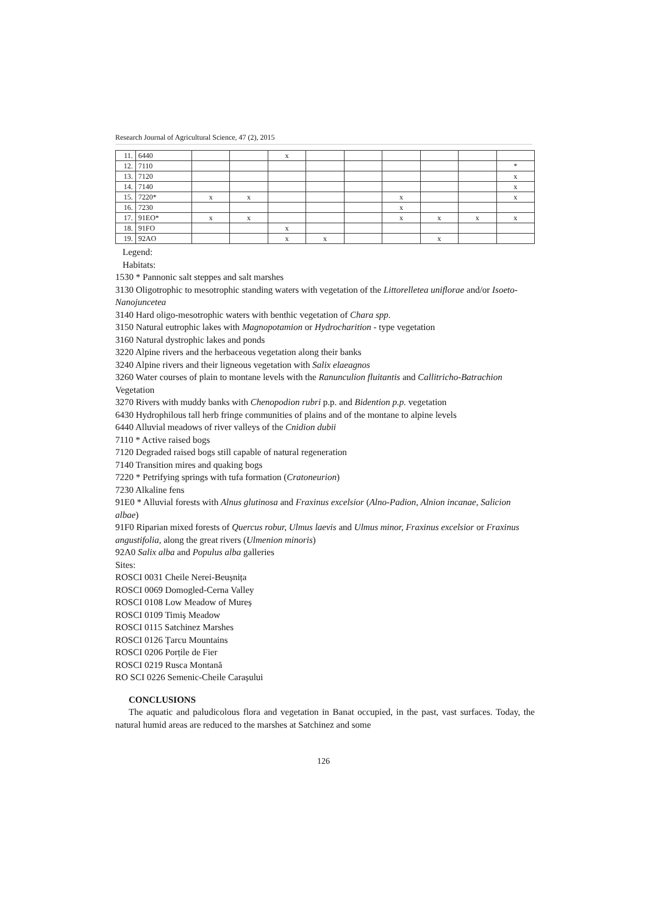Research Journal of Agricultural Science, 47 (2), 2015
| 11. | 6440 | | | x | | | | | | |
| 12. | 7110 | | | | | | | | | * |
| 13. | 7120 | | | | | | | | | x |
| 14. | 7140 | | | | | | | | | x |
| 15. | 7220* | x | x | | | | x | | | x |
| 16. | 7230 | | | | | | x | | | |
| 17. | 91EO* | x | x | | | | x | x | x | x |
| 18. | 91FO | | | x | | | | | | |
| 19. | 92AO | | | x | x | | | x | | |
Legend:
Habitats:
1530 * Pannonic salt steppes and salt marshes
3130 Oligotrophic to mesotrophic standing waters with vegetation of the Littorelletea uniflorae and/or Isoeto-Nanojuncetea
3140 Hard oligo-mesotrophic waters with benthic vegetation of Chara spp.
3150 Natural eutrophic lakes with Magnopotamion or Hydrocharition - type vegetation
3160 Natural dystrophic lakes and ponds
3220 Alpine rivers and the herbaceous vegetation along their banks
3240 Alpine rivers and their ligneous vegetation with Salix elaeagnos
3260 Water courses of plain to montane levels with the Ranunculion fluitantis and Callitricho-Batrachion
Vegetation
3270 Rivers with muddy banks with Chenopodion rubri p.p. and Bidention p.p. vegetation
6430 Hydrophilous tall herb fringe communities of plains and of the montane to alpine levels
6440 Alluvial meadows of river valleys of the Cnidion dubii
7110 * Active raised bogs
7120 Degraded raised bogs still capable of natural regeneration
7140 Transition mires and quaking bogs
7220 * Petrifying springs with tufa formation (Cratoneurion)
7230 Alkaline fens
91E0 * Alluvial forests with Alnus glutinosa and Fraxinus excelsior (Alno-Padion, Alnion incanae, Salicion albae)
91F0 Riparian mixed forests of Quercus robur, Ulmus laevis and Ulmus minor, Fraxinus excelsior or Fraxinus angustifolia, along the great rivers (Ulmenion minoris)
92A0 Salix alba and Populus alba galleries
Sites:
ROSCI 0031 Cheile Nerei-Beușnița
ROSCI 0069 Domogled-Cerna Valley
ROSCI 0108 Low Meadow of Mureș
ROSCI 0109 Timiș Meadow
ROSCI 0115 Satchinez Marshes
ROSCI 0126 Țarcu Mountains
ROSCI 0206 Porțile de Fier
ROSCI 0219 Rusca Montană
RO SCI 0226 Semenic-Cheile Carașului
CONCLUSIONS
The aquatic and paludicolous flora and vegetation in Banat occupied, in the past, vast surfaces. Today, the natural humid areas are reduced to the marshes at Satchinez and some
126